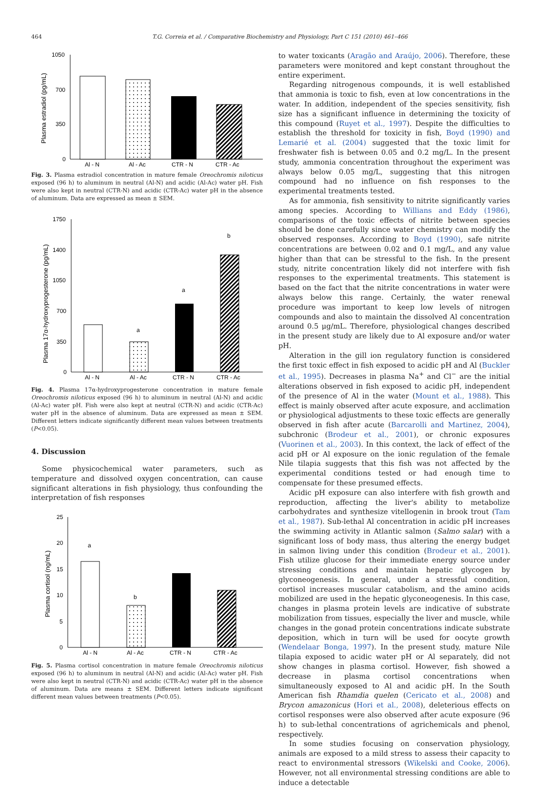464 T.G. Correia et al. / Comparative Biochemistry and Physiology, Part C 151 (2010) 461–466
Plasma estradiol (pg/mL)
1050
700
350
0
Al - N
Al - Ac
CTR - N
CTR - Ac
Fig. 3. Plasma estradiol concentration in mature female Oreochromis niloticus exposed (96 h) to aluminum in neutral (Al-N) and acidic (Al-Ac) water pH. Fish were also kept in neutral (CTR-N) and acidic (CTR-Ac) water pH in the absence of aluminum. Data are expressed as mean ± SEM.
Plasma 17α-hydroxyprogesterone (pg/mL)
1750
1400
1050
700
350
0
a
a
b
Al - N
Al - Ac
CTR - N
CTR - Ac
Fig. 4. Plasma 17α-hydroxyprogesterone concentration in mature female Oreochromis niloticus exposed (96 h) to aluminum in neutral (Al-N) and acidic (Al-Ac) water pH. Fish were also kept at neutral (CTR-N) and acidic (CTR-Ac) water pH in the absence of aluminum. Data are expressed as mean ± SEM. Different letters indicate significantly different mean values between treatments (P<0.05).
4. Discussion
Some physicochemical water parameters, such as temperature and dissolved oxygen concentration, can cause significant alterations in fish physiology, thus confounding the interpretation of fish responses
Plasma cortisol (ng/mL)
25
20
15
10
5
0
a
b
Al - N
Al - Ac
CTR - N
CTR - Ac
Fig. 5. Plasma cortisol concentration in mature female Oreochromis niloticus exposed (96 h) to aluminum in neutral (Al-N) and acidic (Al-Ac) water pH. Fish were also kept in neutral (CTR-N) and acidic (CTR-Ac) water pH in the absence of aluminum. Data are means ± SEM. Different letters indicate significant different mean values between treatments (P<0.05).
to water toxicants (Aragão and Araújo, 2006). Therefore, these parameters were monitored and kept constant throughout the entire experiment.
Regarding nitrogenous compounds, it is well established that ammonia is toxic to fish, even at low concentrations in the water. In addition, independent of the species sensitivity, fish size has a significant influence in determining the toxicity of this compound (Ruyet et al., 1997). Despite the difficulties to establish the threshold for toxicity in fish, Boyd (1990) and Lemarié et al. (2004) suggested that the toxic limit for freshwater fish is between 0.05 and 0.2 mg/L. In the present study, ammonia concentration throughout the experiment was always below 0.05 mg/L, suggesting that this nitrogen compound had no influence on fish responses to the experimental treatments tested.
As for ammonia, fish sensitivity to nitrite significantly varies among species. According to Willians and Eddy (1986), comparisons of the toxic effects of nitrite between species should be done carefully since water chemistry can modify the observed responses. According to Boyd (1990), safe nitrite concentrations are between 0.02 and 0.1 mg/L, and any value higher than that can be stressful to the fish. In the present study, nitrite concentration likely did not interfere with fish responses to the experimental treatments. This statement is based on the fact that the nitrite concentrations in water were always below this range. Certainly, the water renewal procedure was important to keep low levels of nitrogen compounds and also to maintain the dissolved Al concentration around 0.5 μg/mL. Therefore, physiological changes described in the present study are likely due to Al exposure and/or water pH.
Alteration in the gill ion regulatory function is considered the first toxic effect in fish exposed to acidic pH and Al (Buckler et al., 1995). Decreases in plasma Na<sup>+</sup> and Cl<sup>−</sup> are the initial alterations observed in fish exposed to acidic pH, independent of the presence of Al in the water (Mount et al., 1988). This effect is mainly observed after acute exposure, and acclimation or physiological adjustments to these toxic effects are generally observed in fish after acute (Barcarolli and Martinez, 2004), subchronic (Brodeur et al., 2001), or chronic exposures (Vuorinen et al., 2003). In this context, the lack of effect of the acid pH or Al exposure on the ionic regulation of the female Nile tilapia suggests that this fish was not affected by the experimental conditions tested or had enough time to compensate for these presumed effects.
Acidic pH exposure can also interfere with fish growth and reproduction, affecting the liver's ability to metabolize carbohydrates and synthesize vitellogenin in brook trout (Tam et al., 1987). Sub-lethal Al concentration in acidic pH increases the swimming activity in Atlantic salmon (Salmo salar) with a significant loss of body mass, thus altering the energy budget in salmon living under this condition (Brodeur et al., 2001). Fish utilize glucose for their immediate energy source under stressing conditions and maintain hepatic glycogen by glyconeogenesis. In general, under a stressful condition, cortisol increases muscular catabolism, and the amino acids mobilized are used in the hepatic glyconeogenesis. In this case, changes in plasma protein levels are indicative of substrate mobilization from tissues, especially the liver and muscle, while changes in the gonad protein concentrations indicate substrate deposition, which in turn will be used for oocyte growth (Wendelaar Bonga, 1997). In the present study, mature Nile tilapia exposed to acidic water pH or Al separately, did not show changes in plasma cortisol. However, fish showed a decrease in plasma cortisol concentrations when simultaneously exposed to Al and acidic pH. In the South American fish Rhamdia quelen (Cericato et al., 2008) and Brycon amazonicus (Hori et al., 2008), deleterious effects on cortisol responses were also observed after acute exposure (96 h) to sub-lethal concentrations of agrichemicals and phenol, respectively.
In some studies focusing on conservation physiology, animals are exposed to a mild stress to assess their capacity to react to environmental stressors (Wikelski and Cooke, 2006). However, not all environmental stressing conditions are able to induce a detectable